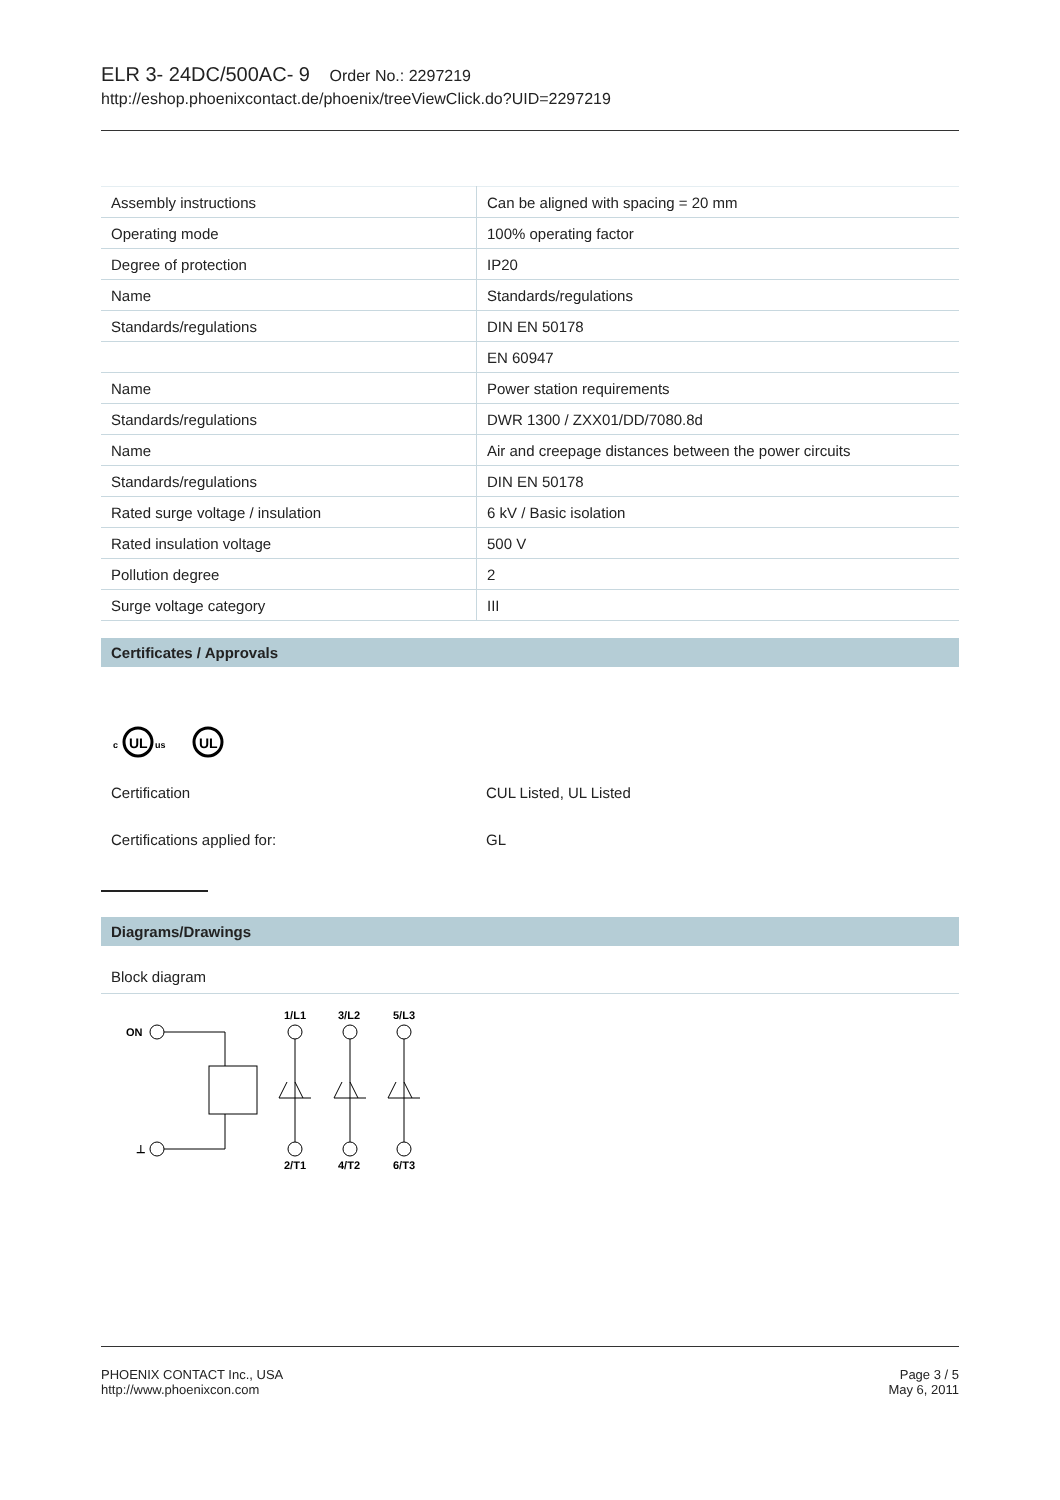ELR 3- 24DC/500AC- 9 Order No.: 2297219
http://eshop.phoenixcontact.de/phoenix/treeViewClick.do?UID=2297219
| Assembly instructions | Can be aligned with spacing = 20 mm |
| Operating mode | 100% operating factor |
| Degree of protection | IP20 |
| Name | Standards/regulations |
| Standards/regulations | DIN EN 50178 |
| | EN 60947 |
| Name | Power station requirements |
| Standards/regulations | DWR 1300 / ZXX01/DD/7080.8d |
| Name | Air and creepage distances between the power circuits |
| Standards/regulations | DIN EN 50178 |
| Rated surge voltage / insulation | 6 kV / Basic isolation |
| Rated insulation voltage | 500 V |
| Pollution degree | 2 |
| Surge voltage category | III |
Certificates / Approvals
UL
c
us
UL
Certification CUL Listed, UL Listed
Certifications applied for: GL
Diagrams/Drawings
Block diagram
ON
⊥
1/L1
3/L2
5/L3
2/T1
4/T2
6/T3
PHOENIX CONTACT Inc., USA
http://www.phoenixcon.com
Page 3 / 5
May 6, 2011